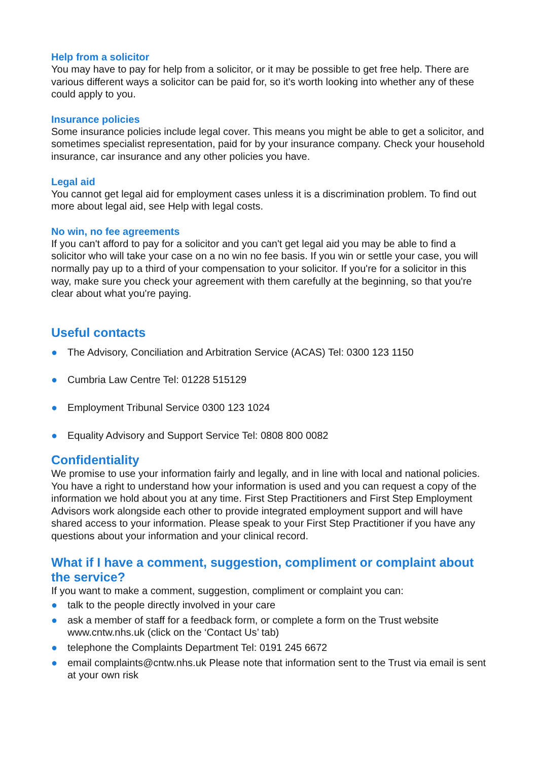Help from a solicitor
You may have to pay for help from a solicitor, or it may be possible to get free help. There are various different ways a solicitor can be paid for, so it's worth looking into whether any of these could apply to you.
Insurance policies
Some insurance policies include legal cover. This means you might be able to get a solicitor, and sometimes specialist representation, paid for by your insurance company. Check your household insurance, car insurance and any other policies you have.
Legal aid
You cannot get legal aid for employment cases unless it is a discrimination problem. To find out more about legal aid, see Help with legal costs.
No win, no fee agreements
If you can't afford to pay for a solicitor and you can't get legal aid you may be able to find a solicitor who will take your case on a no win no fee basis. If you win or settle your case, you will normally pay up to a third of your compensation to your solicitor. If you're for a solicitor in this way, make sure you check your agreement with them carefully at the beginning, so that you're clear about what you're paying.
Useful contacts
● The Advisory, Conciliation and Arbitration Service (ACAS) Tel: 0300 123 1150
● Cumbria Law Centre Tel: 01228 515129
● Employment Tribunal Service 0300 123 1024
● Equality Advisory and Support Service Tel: 0808 800 0082
Confidentiality
We promise to use your information fairly and legally, and in line with local and national policies. You have a right to understand how your information is used and you can request a copy of the information we hold about you at any time. First Step Practitioners and First Step Employment Advisors work alongside each other to provide integrated employment support and will have shared access to your information. Please speak to your First Step Practitioner if you have any questions about your information and your clinical record.
What if I have a comment, suggestion, compliment or complaint about the service?
If you want to make a comment, suggestion, compliment or complaint you can:
● talk to the people directly involved in your care
● ask a member of staff for a feedback form, or complete a form on the Trust website www.cntw.nhs.uk (click on the ‘Contact Us’ tab)
● telephone the Complaints Department Tel: 0191 245 6672
● email complaints@cntw.nhs.uk Please note that information sent to the Trust via email is sent at your own risk